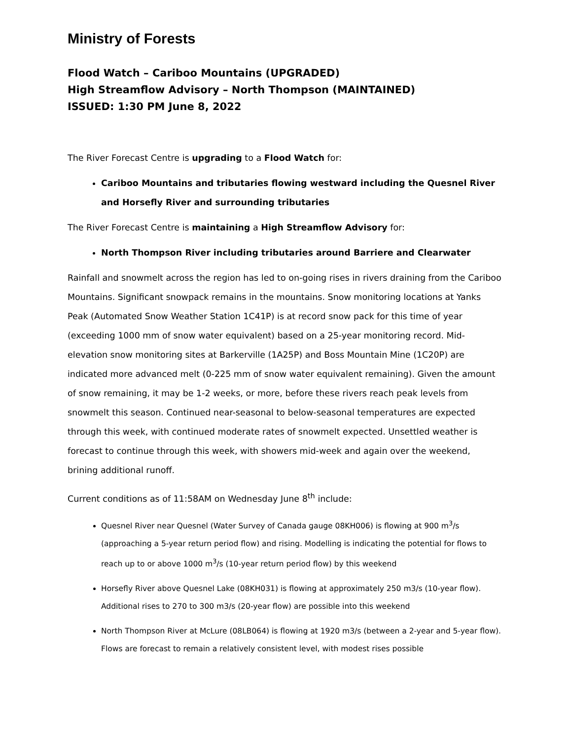Ministry of Forests
Flood Watch – Cariboo Mountains (UPGRADED)
High Streamflow Advisory – North Thompson (MAINTAINED)
ISSUED: 1:30 PM June 8, 2022
The River Forecast Centre is upgrading to a Flood Watch for:
Cariboo Mountains and tributaries flowing westward including the Quesnel River and Horsefly River and surrounding tributaries
The River Forecast Centre is maintaining a High Streamflow Advisory for:
North Thompson River including tributaries around Barriere and Clearwater
Rainfall and snowmelt across the region has led to on-going rises in rivers draining from the Cariboo Mountains. Significant snowpack remains in the mountains. Snow monitoring locations at Yanks Peak (Automated Snow Weather Station 1C41P) is at record snow pack for this time of year (exceeding 1000 mm of snow water equivalent) based on a 25-year monitoring record. Mid-elevation snow monitoring sites at Barkerville (1A25P) and Boss Mountain Mine (1C20P) are indicated more advanced melt (0-225 mm of snow water equivalent remaining). Given the amount of snow remaining, it may be 1-2 weeks, or more, before these rivers reach peak levels from snowmelt this season. Continued near-seasonal to below-seasonal temperatures are expected through this week, with continued moderate rates of snowmelt expected. Unsettled weather is forecast to continue through this week, with showers mid-week and again over the weekend, brining additional runoff.
Current conditions as of 11:58AM on Wednesday June 8<sup>th</sup> include:
Quesnel River near Quesnel (Water Survey of Canada gauge 08KH006) is flowing at 900 m<sup>3</sup>/s (approaching a 5-year return period flow) and rising. Modelling is indicating the potential for flows to reach up to or above 1000 m<sup>3</sup>/s (10-year return period flow) by this weekend
Horsefly River above Quesnel Lake (08KH031) is flowing at approximately 250 m3/s (10-year flow). Additional rises to 270 to 300 m3/s (20-year flow) are possible into this weekend
North Thompson River at McLure (08LB064) is flowing at 1920 m3/s (between a 2-year and 5-year flow). Flows are forecast to remain a relatively consistent level, with modest rises possible